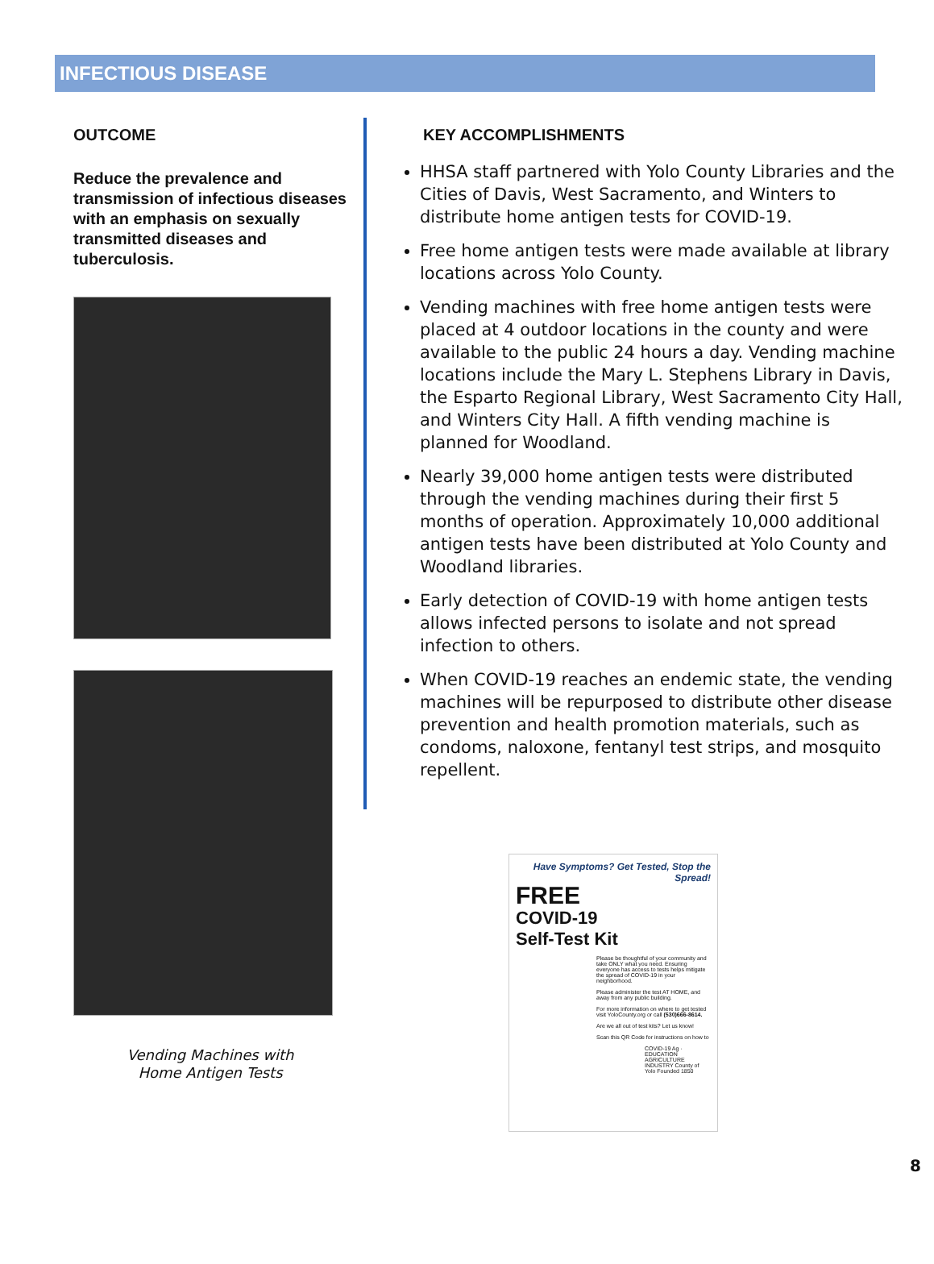INFECTIOUS DISEASE
OUTCOME
Reduce the prevalence and transmission of infectious diseases with an emphasis on sexually transmitted diseases and tuberculosis.
Vending Machines with
Home Antigen Tests
KEY ACCOMPLISHMENTS
HHSA staff partnered with Yolo County Libraries and the Cities of Davis, West Sacramento, and Winters to distribute home antigen tests for COVID-19.
Free home antigen tests were made available at library locations across Yolo County.
Vending machines with free home antigen tests were placed at 4 outdoor locations in the county and were available to the public 24 hours a day. Vending machine locations include the Mary L. Stephens Library in Davis, the Esparto Regional Library, West Sacramento City Hall, and Winters City Hall. A fifth vending machine is planned for Woodland.
Nearly 39,000 home antigen tests were distributed through the vending machines during their first 5 months of operation. Approximately 10,000 additional antigen tests have been distributed at Yolo County and Woodland libraries.
Early detection of COVID-19 with home antigen tests allows infected persons to isolate and not spread infection to others.
When COVID-19 reaches an endemic state, the vending machines will be repurposed to distribute other disease prevention and health promotion materials, such as condoms, naloxone, fentanyl test strips, and mosquito repellent.
Have Symptoms? Get Tested, Stop the Spread!
FREE
COVID-19
Self-Test Kit
Please be thoughtful of your community and take ONLY what you need. Ensuring everyone has access to tests helps mitigate the spread of COVID-19 in your neighborhood.
Please administer the test AT HOME, and away from any public building.
For more information on where to get tested visit YoloCounty.org or call (530)666-8614.
Are we all out of test kits? Let us know!
Scan this QR Code for instructions on how to
COVID-19 Ag · EDUCATION AGRICULTURE INDUSTRY County of Yolo Founded 1850
8